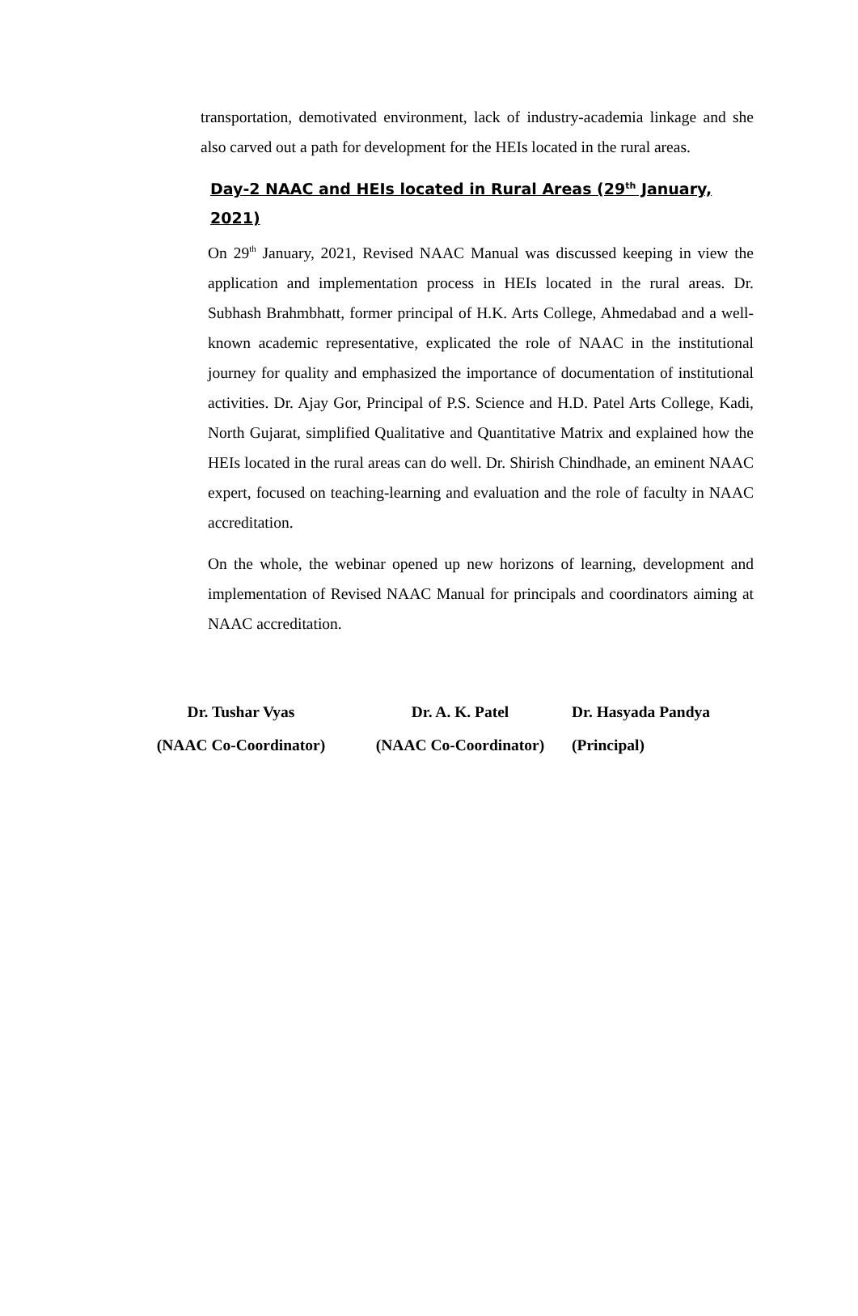transportation, demotivated environment, lack of industry-academia linkage and she also carved out a path for development for the HEIs located in the rural areas.
Day-2 NAAC and HEIs located in Rural Areas (29<sup>th</sup> January, 2021)
On 29<sup>th</sup> January, 2021, Revised NAAC Manual was discussed keeping in view the application and implementation process in HEIs located in the rural areas. Dr. Subhash Brahmbhatt, former principal of H.K. Arts College, Ahmedabad and a well-known academic representative, explicated the role of NAAC in the institutional journey for quality and emphasized the importance of documentation of institutional activities. Dr. Ajay Gor, Principal of P.S. Science and H.D. Patel Arts College, Kadi, North Gujarat, simplified Qualitative and Quantitative Matrix and explained how the HEIs located in the rural areas can do well. Dr. Shirish Chindhade, an eminent NAAC expert, focused on teaching-learning and evaluation and the role of faculty in NAAC accreditation.
On the whole, the webinar opened up new horizons of learning, development and implementation of Revised NAAC Manual for principals and coordinators aiming at NAAC accreditation.
Dr. Tushar Vyas
(NAAC Co-Coordinator)
Dr. A. K. Patel
(NAAC Co-Coordinator)
Dr. Hasyada Pandya
(Principal)